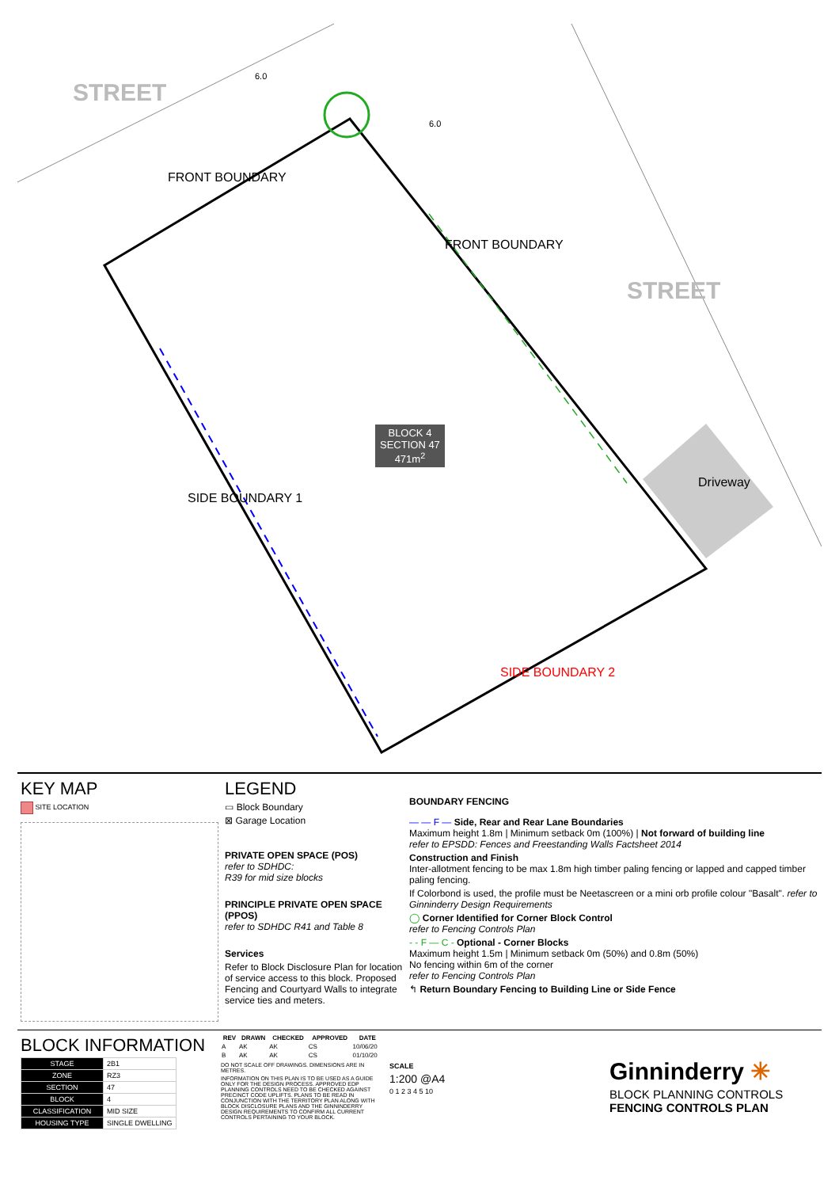STREET
FRONT BOUNDARY
FRONT BOUNDARY
STREET
6.0
6.0
SIDE BOUNDARY 1
Driveway
SIDE BOUNDARY 2
BLOCK 4
SECTION 47
471m<sup>2</sup>
KEY MAP
SITE LOCATION
LEGEND
▭ Block Boundary
⊠ Garage Location
PRIVATE OPEN SPACE (POS)
refer to SDHDC:
R39 for mid size blocks
PRINCIPLE PRIVATE OPEN SPACE (PPOS)
refer to SDHDC R41 and Table 8
Services
Refer to Block Disclosure Plan for location of service access to this block. Proposed Fencing and Courtyard Walls to integrate service ties and meters.
BOUNDARY FENCING
— — F — Side, Rear and Rear Lane Boundaries
Maximum height 1.8m | Minimum setback 0m (100%) | Not forward of building line
refer to EPSDD: Fences and Freestanding Walls Factsheet 2014
Construction and Finish
Inter-allotment fencing to be max 1.8m high timber paling fencing or lapped and capped timber paling fencing.
If Colorbond is used, the profile must be Neetascreen or a mini orb profile colour "Basalt". refer to Ginninderry Design Requirements
◯ Corner Identified for Corner Block Control
refer to Fencing Controls Plan
- - F — C - Optional - Corner Blocks
Maximum height 1.5m | Minimum setback 0m (50%) and 0.8m (50%)
No fencing within 6m of the corner
refer to Fencing Controls Plan
↰ Return Boundary Fencing to Building Line or Side Fence
BLOCK INFORMATION
| STAGE | 2B1 |
| ZONE | RZ3 |
| SECTION | 47 |
| BLOCK | 4 |
| CLASSIFICATION | MID SIZE |
| HOUSING TYPE | SINGLE DWELLING |
| REV | DRAWN | CHECKED | APPROVED | DATE |
| --- | --- | --- | --- | --- |
| A | AK | AK | CS | 10/06/20 |
| B | AK | AK | CS | 01/10/20 |
DO NOT SCALE OFF DRAWINGS. DIMENSIONS ARE IN METRES.
INFORMATION ON THIS PLAN IS TO BE USED AS A GUIDE ONLY FOR THE DESIGN PROCESS. APPROVED EDP PLANNING CONTROLS NEED TO BE CHECKED AGAINST PRECINCT CODE UPLIFTS. PLANS TO BE READ IN CONJUNCTION WITH THE TERRITORY PLAN ALONG WITH BLOCK DISCLOSURE PLANS AND THE GINNINDERRY DESIGN REQUIREMENTS TO CONFIRM ALL CURRENT CONTROLS PERTAINING TO YOUR BLOCK.
SCALE
1:200 @A4
0 1 2 3 4 5 10
Ginninderry ✳
BLOCK PLANNING CONTROLS
FENCING CONTROLS PLAN